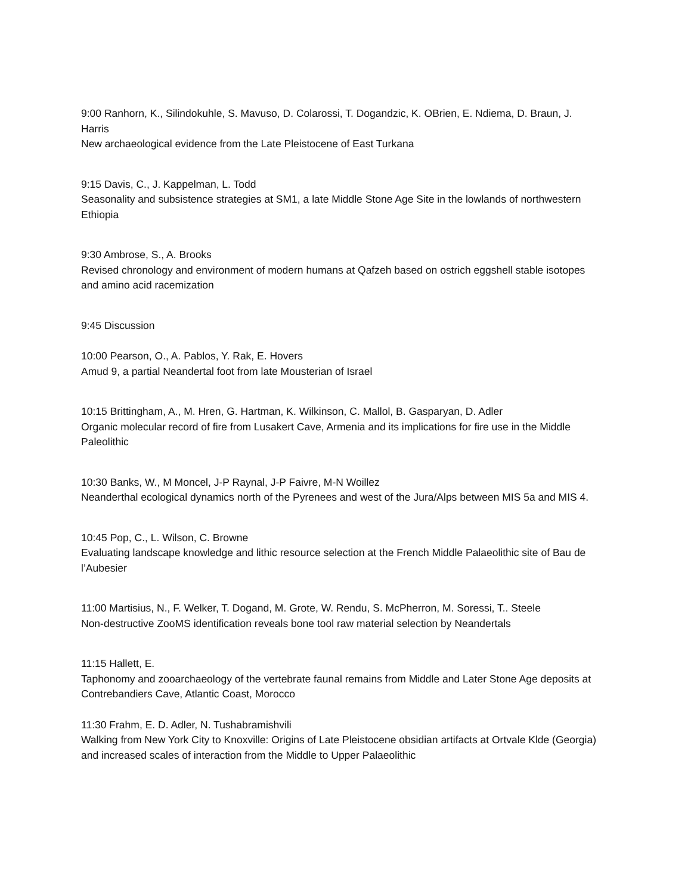9:00 Ranhorn, K., Silindokuhle, S. Mavuso, D. Colarossi, T. Dogandzic, K. OBrien, E. Ndiema, D. Braun, J. Harris
New archaeological evidence from the Late Pleistocene of East Turkana
9:15 Davis, C., J. Kappelman, L. Todd
Seasonality and subsistence strategies at SM1, a late Middle Stone Age Site in the lowlands of northwestern Ethiopia
9:30 Ambrose, S., A. Brooks
Revised chronology and environment of modern humans at Qafzeh based on ostrich eggshell stable isotopes and amino acid racemization
9:45 Discussion
10:00 Pearson, O., A. Pablos, Y. Rak, E. Hovers
Amud 9, a partial Neandertal foot from late Mousterian of Israel
10:15 Brittingham, A., M. Hren, G. Hartman, K. Wilkinson, C. Mallol, B. Gasparyan, D. Adler
Organic molecular record of fire from Lusakert Cave, Armenia and its implications for fire use in the Middle Paleolithic
10:30 Banks, W., M Moncel, J-P Raynal, J-P Faivre, M-N Woillez
Neanderthal ecological dynamics north of the Pyrenees and west of the Jura/Alps between MIS 5a and MIS 4.
10:45 Pop, C., L. Wilson, C. Browne
Evaluating landscape knowledge and lithic resource selection at the French Middle Palaeolithic site of Bau de l’Aubesier
11:00 Martisius, N., F. Welker, T. Dogand, M. Grote, W. Rendu, S. McPherron, M. Soressi, T.. Steele
Non-destructive ZooMS identification reveals bone tool raw material selection by Neandertals
11:15 Hallett, E.
Taphonomy and zooarchaeology of the vertebrate faunal remains from Middle and Later Stone Age deposits at Contrebandiers Cave, Atlantic Coast, Morocco
11:30 Frahm, E. D. Adler, N. Tushabramishvili
Walking from New York City to Knoxville: Origins of Late Pleistocene obsidian artifacts at Ortvale Klde (Georgia) and increased scales of interaction from the Middle to Upper Palaeolithic